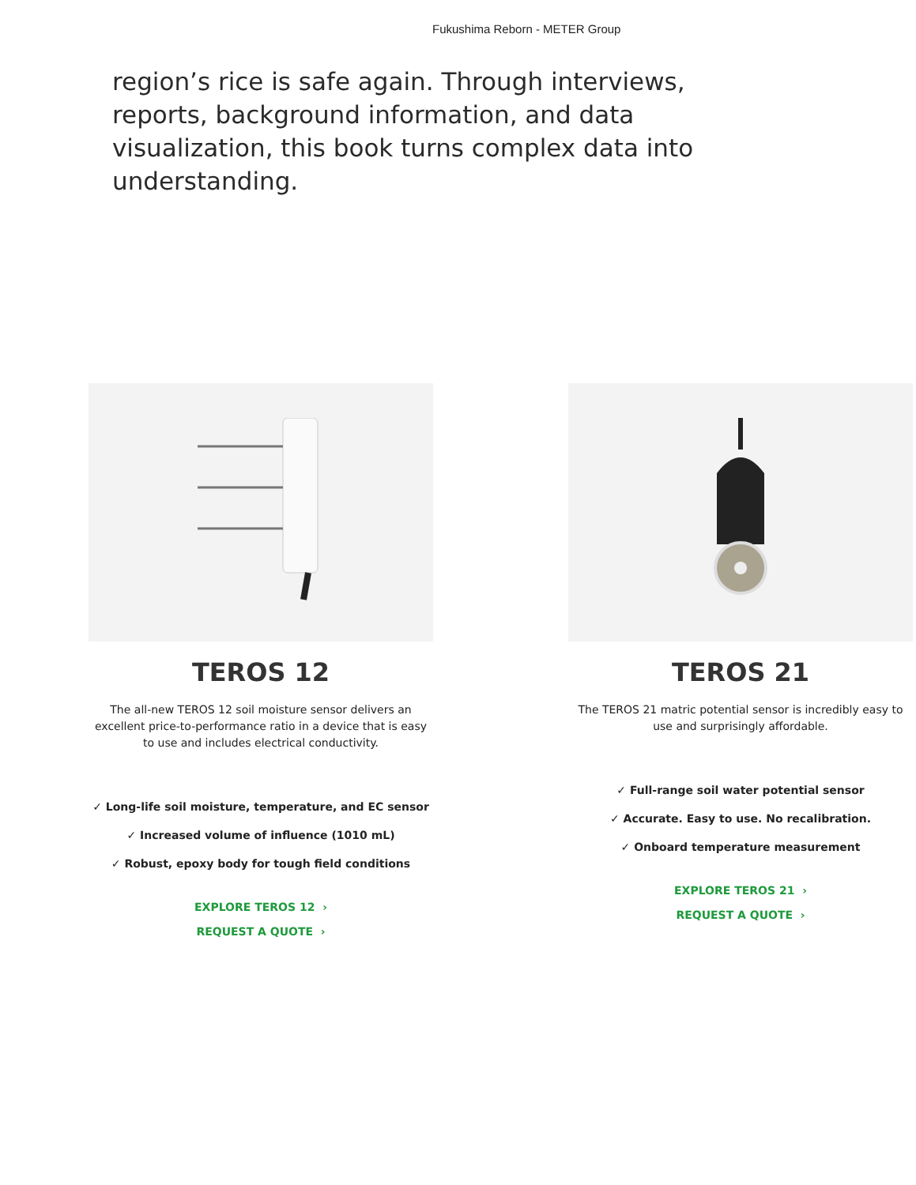Fukushima Reborn - METER Group
region’s rice is safe again. Through interviews, reports, background information, and data visualization, this book turns complex data into understanding.
TEROS 12
The all-new TEROS 12 soil moisture sensor delivers an excellent price-to-performance ratio in a device that is easy to use and includes electrical conductivity.
✓ Long-life soil moisture, temperature, and EC sensor
✓ Increased volume of influence (1010 mL)
✓ Robust, epoxy body for tough field conditions
EXPLORE TEROS 12 ›
REQUEST A QUOTE ›
TEROS 21
The TEROS 21 matric potential sensor is incredibly easy to use and surprisingly affordable.
✓ Full-range soil water potential sensor
✓ Accurate. Easy to use. No recalibration.
✓ Onboard temperature measurement
EXPLORE TEROS 21 ›
REQUEST A QUOTE ›